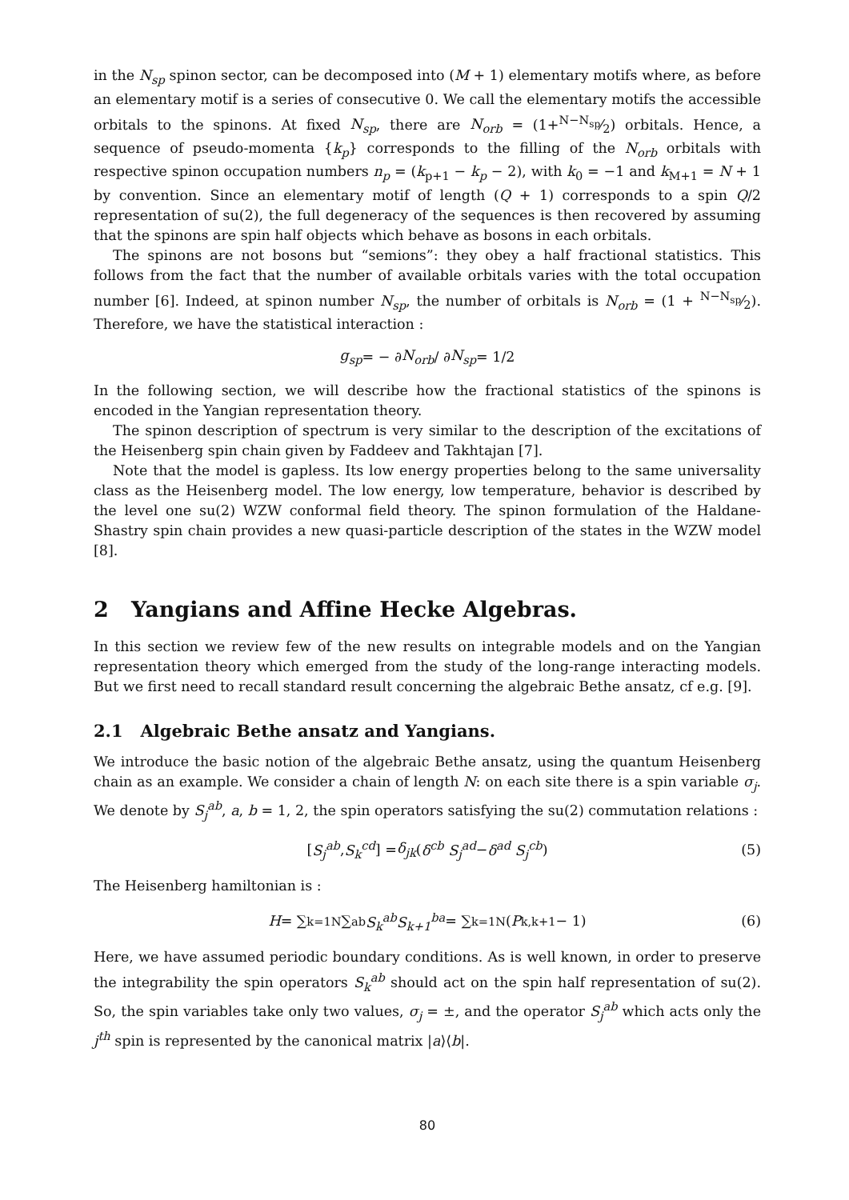in the N<sub>sp</sub> spinon sector, can be decomposed into (M + 1) elementary motifs where, as before an elementary motif is a series of consecutive 0. We call the elementary motifs the accessible orbitals to the spinons. At fixed N<sub>sp</sub>, there are N<sub>orb</sub> = (1+N−N<sub>sp</sub>⁄2) orbitals. Hence, a sequence of pseudo-momenta {k<sub>p</sub>} corresponds to the filling of the N<sub>orb</sub> orbitals with respective spinon occupation numbers n<sub>p</sub> = (k<sub>p+1</sub> − k<sub>p</sub> − 2), with k<sub>0</sub> = −1 and k<sub>M+1</sub> = N + 1 by convention. Since an elementary motif of length (Q + 1) corresponds to a spin Q/2 representation of su(2), the full degeneracy of the sequences is then recovered by assuming that the spinons are spin half objects which behave as bosons in each orbitals.
The spinons are not bosons but “semions”: they obey a half fractional statistics. This follows from the fact that the number of available orbitals varies with the total occupation number [6]. Indeed, at spinon number N<sub>sp</sub>, the number of orbitals is N<sub>orb</sub> = (1 + N−N<sub>sp</sub>⁄2). Therefore, we have the statistical interaction :
g<sub>sp</sub> = − ∂ N<sub>orb</sub> / ∂ N<sub>sp</sub> = 1/2
In the following section, we will describe how the fractional statistics of the spinons is encoded in the Yangian representation theory.
The spinon description of spectrum is very similar to the description of the excitations of the Heisenberg spin chain given by Faddeev and Takhtajan [7].
Note that the model is gapless. Its low energy properties belong to the same universality class as the Heisenberg model. The low energy, low temperature, behavior is described by the level one su(2) WZW conformal field theory. The spinon formulation of the Haldane-Shastry spin chain provides a new quasi-particle description of the states in the WZW model [8].
2 Yangians and Affine Hecke Algebras.
In this section we review few of the new results on integrable models and on the Yangian representation theory which emerged from the study of the long-range interacting models. But we first need to recall standard result concerning the algebraic Bethe ansatz, cf e.g. [9].
2.1 Algebraic Bethe ansatz and Yangians.
We introduce the basic notion of the algebraic Bethe ansatz, using the quantum Heisenberg chain as an example. We consider a chain of length N: on each site there is a spin variable σ<sub>j</sub>. We denote by S<sub>j</sub><sup>ab</sup>, a, b = 1, 2, the spin operators satisfying the su(2) commutation relations :
[ S<sub>j</sub><sup>ab</sup> , S<sub>k</sub><sup>cd</sup> ] = δ<sub>jk</sub> ( δ<sup>cb</sup> S<sub>j</sub><sup>ad</sup> − δ<sup>ad</sup> S<sub>j</sub><sup>cb</sup> ) (5)
The Heisenberg hamiltonian is :
H = ∑<sub>k=1</sub><sup>N</sup> ∑<sub>ab</sub> S<sub>k</sub><sup>ab</sup>S<sub>k+1</sub><sup>ba</sup> = ∑<sub>k=1</sub><sup>N</sup> (P<sub>k,k+1</sub> − 1) (6)
Here, we have assumed periodic boundary conditions. As is well known, in order to preserve the integrability the spin operators S<sub>k</sub><sup>ab</sup> should act on the spin half representation of su(2). So, the spin variables take only two values, σ<sub>j</sub> = ±, and the operator S<sub>j</sub><sup>ab</sup> which acts only the j<sup>th</sup> spin is represented by the canonical matrix |a⟩⟨b|.
80